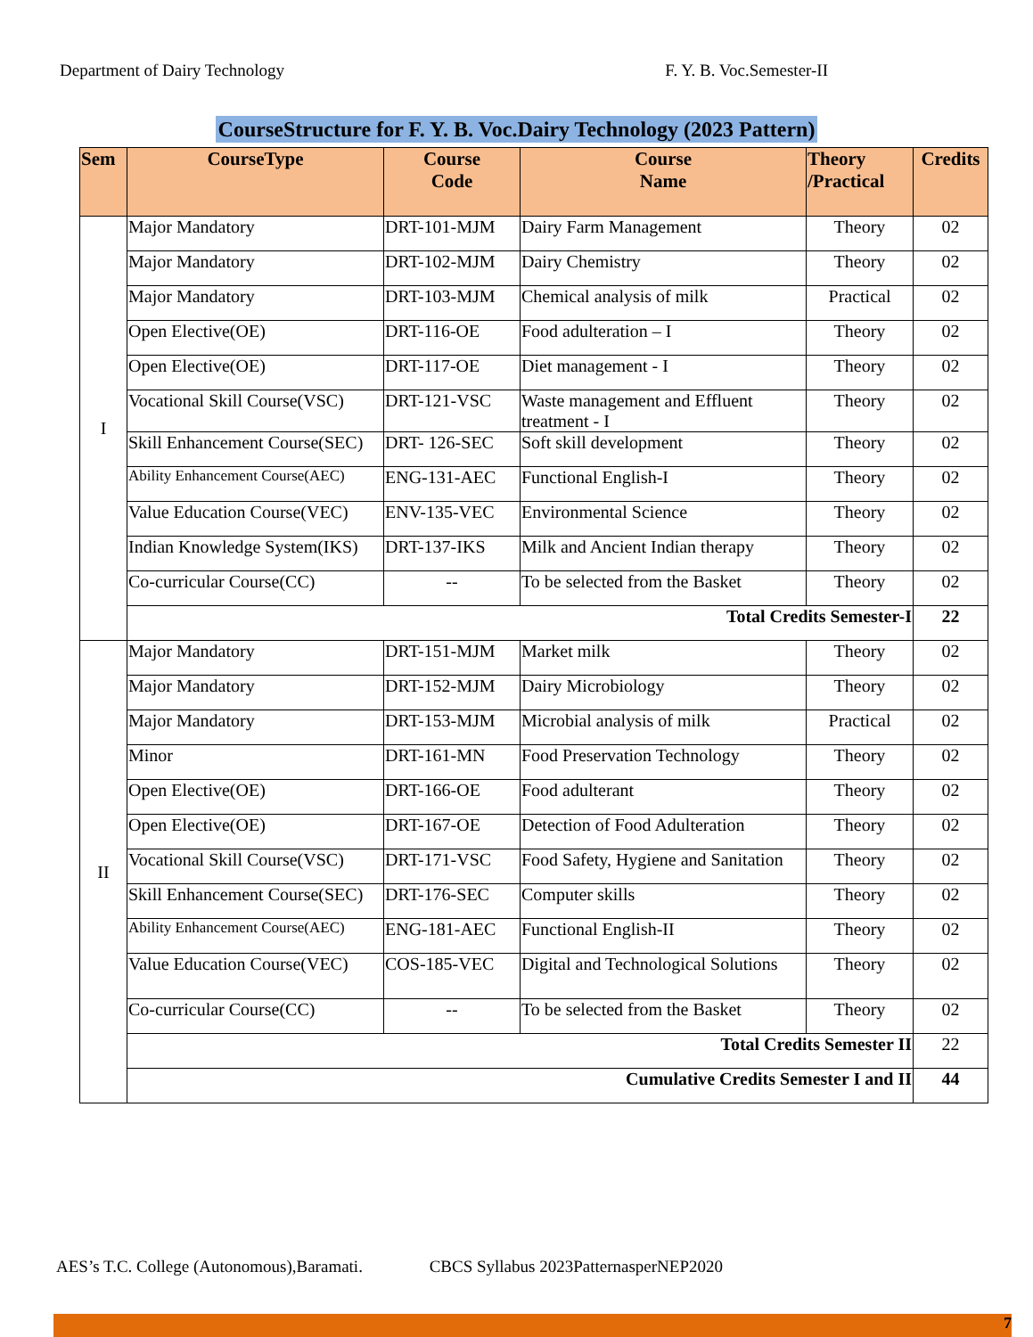Department of Dairy Technology F. Y. B. Voc.Semester-II
CourseStructure for F. Y. B. Voc.Dairy Technology (2023 Pattern)
| Sem | CourseType | Course Code | Course Name | Theory /Practical | Credits |
| --- | --- | --- | --- | --- | --- |
| I | Major Mandatory | DRT-101-MJM | Dairy Farm Management | Theory | 02 |
| | Major Mandatory | DRT-102-MJM | Dairy Chemistry | Theory | 02 |
| | Major Mandatory | DRT-103-MJM | Chemical analysis of milk | Practical | 02 |
| | Open Elective(OE) | DRT-116-OE | Food adulteration – I | Theory | 02 |
| | Open Elective(OE) | DRT-117-OE | Diet management - I | Theory | 02 |
| | Vocational Skill Course(VSC) | DRT-121-VSC | Waste management and Effluent treatment - I | Theory | 02 |
| | Skill Enhancement Course(SEC) | DRT- 126-SEC | Soft skill development | Theory | 02 |
| | Ability Enhancement Course(AEC) | ENG-131-AEC | Functional English-I | Theory | 02 |
| | Value Education Course(VEC) | ENV-135-VEC | Environmental Science | Theory | 02 |
| | Indian Knowledge System(IKS) | DRT-137-IKS | Milk and Ancient Indian therapy | Theory | 02 |
| | Co-curricular Course(CC) | -- | To be selected from the Basket | Theory | 02 |
| | Total Credits Semester-I | | | | 22 |
| II | Major Mandatory | DRT-151-MJM | Market milk | Theory | 02 |
| | Major Mandatory | DRT-152-MJM | Dairy Microbiology | Theory | 02 |
| | Major Mandatory | DRT-153-MJM | Microbial analysis of milk | Practical | 02 |
| | Minor | DRT-161-MN | Food Preservation Technology | Theory | 02 |
| | Open Elective(OE) | DRT-166-OE | Food adulterant | Theory | 02 |
| | Open Elective(OE) | DRT-167-OE | Detection of Food Adulteration | Theory | 02 |
| | Vocational Skill Course(VSC) | DRT-171-VSC | Food Safety, Hygiene and Sanitation | Theory | 02 |
| | Skill Enhancement Course(SEC) | DRT-176-SEC | Computer skills | Theory | 02 |
| | Ability Enhancement Course(AEC) | ENG-181-AEC | Functional English-II | Theory | 02 |
| | Value Education Course(VEC) | COS-185-VEC | Digital and Technological Solutions | Theory | 02 |
| | Co-curricular Course(CC) | -- | To be selected from the Basket | Theory | 02 |
| | Total Credits Semester II | | | | 22 |
| | Cumulative Credits Semester I and II | | | | 44 |
AES’s T.C. College (Autonomous),Baramati. CBCS Syllabus 2023PatternasperNEP2020
7